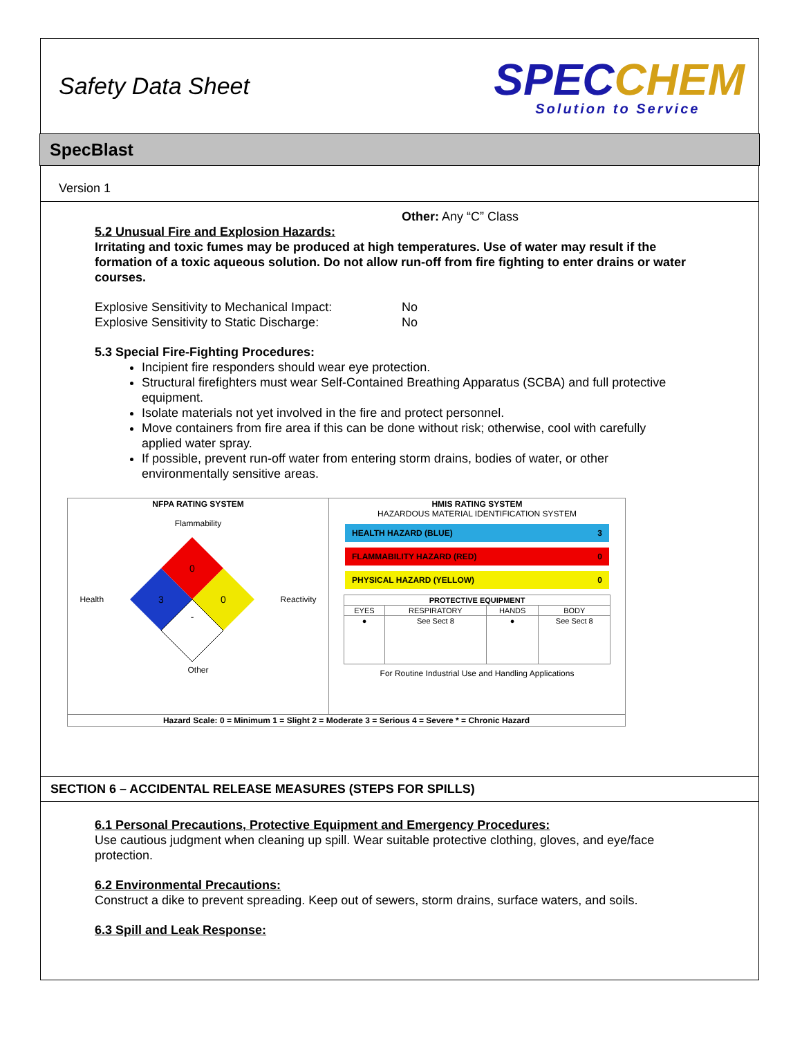Safety Data Sheet
SPECCHEM
Solution to Service
SpecBlast
Version 1
Other: Any “C” Class
5.2 Unusual Fire and Explosion Hazards:
Irritating and toxic fumes may be produced at high temperatures. Use of water may result if the formation of a toxic aqueous solution. Do not allow run-off from fire fighting to enter drains or water courses.
Explosive Sensitivity to Mechanical Impact: No
Explosive Sensitivity to Static Discharge: No
5.3 Special Fire-Fighting Procedures:
Incipient fire responders should wear eye protection.
Structural firefighters must wear Self-Contained Breathing Apparatus (SCBA) and full protective equipment.
Isolate materials not yet involved in the fire and protect personnel.
Move containers from fire area if this can be done without risk; otherwise, cool with carefully applied water spray.
If possible, prevent run-off water from entering storm drains, bodies of water, or other environmentally sensitive areas.
| NFPA RATING SYSTEM Flammability Health 0 3 0 - Reactivity Other | HMIS RATING SYSTEM HAZARDOUS MATERIAL IDENTIFICATION SYSTEM HEALTH HAZARD (BLUE) 3 FLAMMABILITY HAZARD (RED) 0 PHYSICAL HAZARD (YELLOW) 0 / PROTECTIVE EQUIPMENT / / / / / --- / --- / --- / --- / / EYES / RESPIRATORY / HANDS / BODY / / ● / See Sect 8 / ● / See Sect 8 / For Routine Industrial Use and Handling Applications |
| Hazard Scale: 0 = Minimum 1 = Slight 2 = Moderate 3 = Serious 4 = Severe * = Chronic Hazard | |
SECTION 6 – ACCIDENTAL RELEASE MEASURES (STEPS FOR SPILLS)
6.1 Personal Precautions, Protective Equipment and Emergency Procedures:
Use cautious judgment when cleaning up spill. Wear suitable protective clothing, gloves, and eye/face protection.
6.2 Environmental Precautions:
Construct a dike to prevent spreading. Keep out of sewers, storm drains, surface waters, and soils.
6.3 Spill and Leak Response: